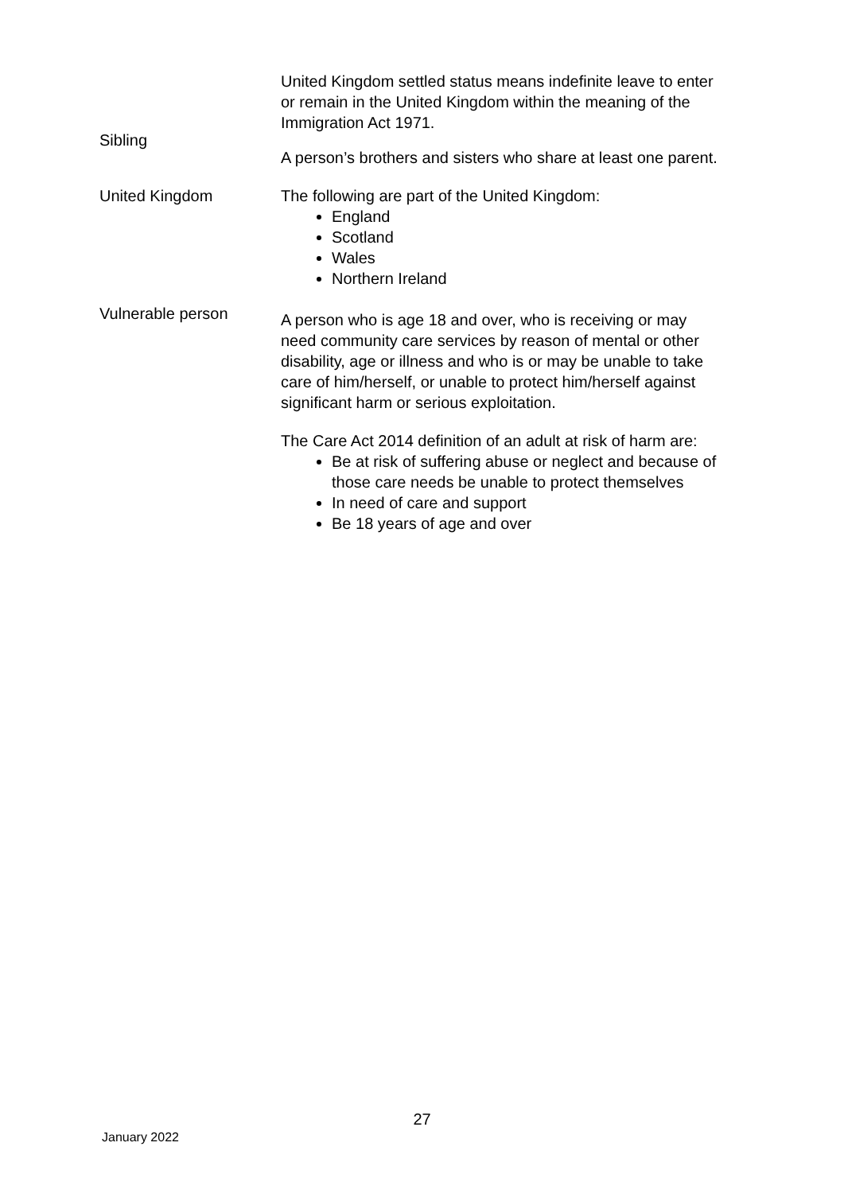United Kingdom settled status means indefinite leave to enter or remain in the United Kingdom within the meaning of the Immigration Act 1971.
Sibling
A person’s brothers and sisters who share at least one parent.
United Kingdom The following are part of the United Kingdom:
England
Scotland
Wales
Northern Ireland
Vulnerable person
A person who is age 18 and over, who is receiving or may need community care services by reason of mental or other disability, age or illness and who is or may be unable to take care of him/herself, or unable to protect him/herself against significant harm or serious exploitation.
The Care Act 2014 definition of an adult at risk of harm are:
Be at risk of suffering abuse or neglect and because of those care needs be unable to protect themselves
In need of care and support
Be 18 years of age and over
27
January 2022